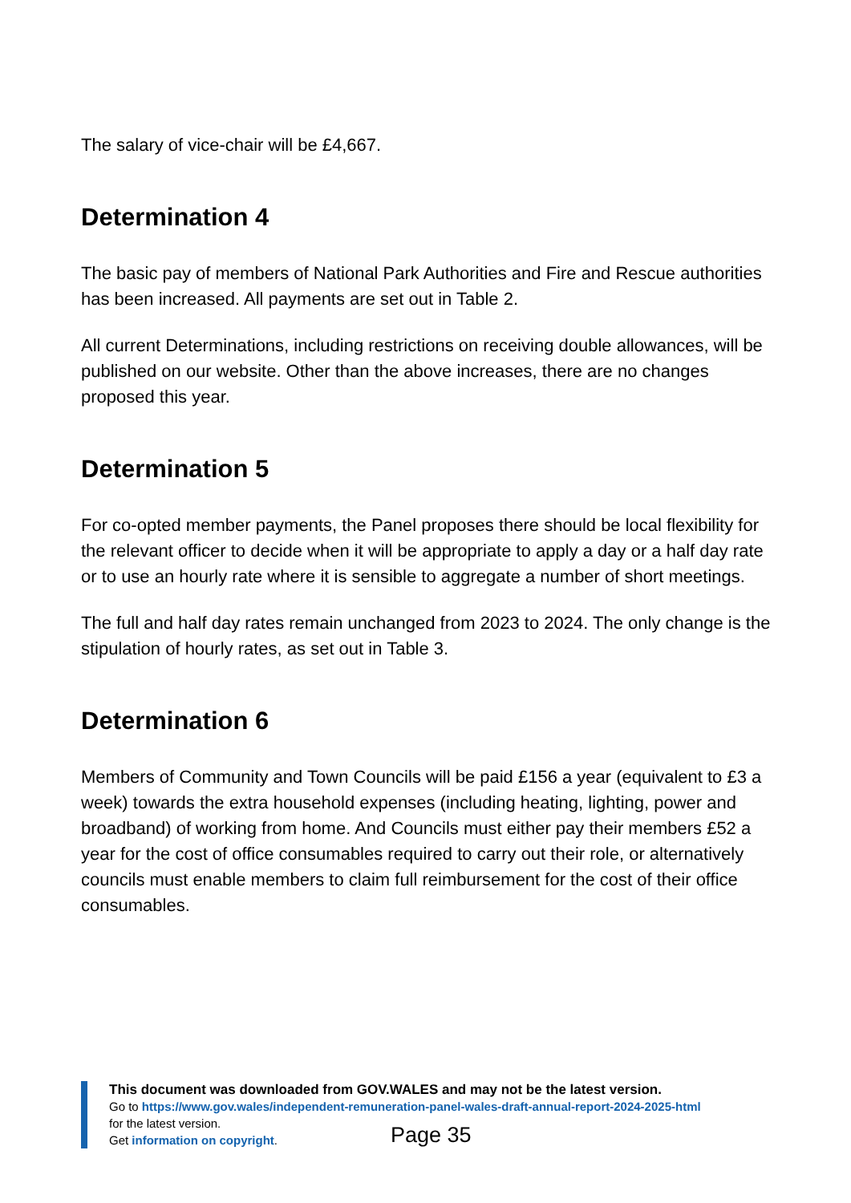The salary of vice-chair will be £4,667.
Determination 4
The basic pay of members of National Park Authorities and Fire and Rescue authorities has been increased. All payments are set out in Table 2.
All current Determinations, including restrictions on receiving double allowances, will be published on our website. Other than the above increases, there are no changes proposed this year.
Determination 5
For co-opted member payments, the Panel proposes there should be local flexibility for the relevant officer to decide when it will be appropriate to apply a day or a half day rate or to use an hourly rate where it is sensible to aggregate a number of short meetings.
The full and half day rates remain unchanged from 2023 to 2024. The only change is the stipulation of hourly rates, as set out in Table 3.
Determination 6
Members of Community and Town Councils will be paid £156 a year (equivalent to £3 a week) towards the extra household expenses (including heating, lighting, power and broadband) of working from home. And Councils must either pay their members £52 a year for the cost of office consumables required to carry out their role, or alternatively councils must enable members to claim full reimbursement for the cost of their office consumables.
This document was downloaded from GOV.WALES and may not be the latest version.
Go to https://www.gov.wales/independent-remuneration-panel-wales-draft-annual-report-2024-2025-html
for the latest version.
Get information on copyright.
Page 35